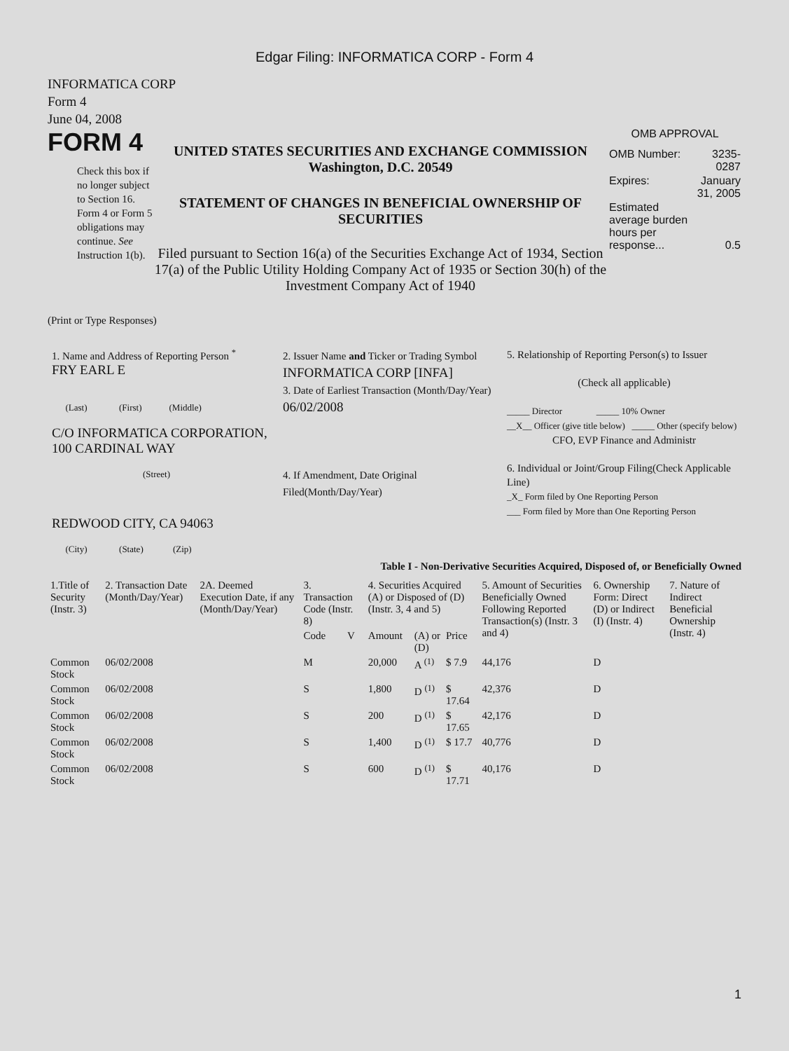Edgar Filing: INFORMATICA CORP - Form 4
INFORMATICA CORP
Form 4
June 04, 2008
FORM 4
Check this box if no longer subject to Section 16. Form 4 or Form 5 obligations may continue. See Instruction 1(b).
UNITED STATES SECURITIES AND EXCHANGE COMMISSION
Washington, D.C. 20549
STATEMENT OF CHANGES IN BENEFICIAL OWNERSHIP OF SECURITIES
Filed pursuant to Section 16(a) of the Securities Exchange Act of 1934, Section 17(a) of the Public Utility Holding Company Act of 1935 or Section 30(h) of the Investment Company Act of 1940
OMB APPROVAL
| OMB Number: | 3235-0287 |
| Expires: | January 31, 2005 |
| Estimated average burden hours per response... | 0.5 |
(Print or Type Responses)
1. Name and Address of Reporting Person <sup>*</sup>
FRY EARL E
(Last) (First) (Middle)
C/O INFORMATICA CORPORATION, 100 CARDINAL WAY
(Street)
REDWOOD CITY, CA 94063
(City) (State) (Zip)
2. Issuer Name and Ticker or Trading Symbol
INFORMATICA CORP [INFA]
3. Date of Earliest Transaction (Month/Day/Year)
06/02/2008
4. If Amendment, Date Original Filed(Month/Day/Year)
5. Relationship of Reporting Person(s) to Issuer
(Check all applicable)
_____ Director _____ 10% Owner
__X__ Officer (give title below) _____ Other (specify below)
CFO, EVP Finance and Administr
6. Individual or Joint/Group Filing(Check Applicable Line)
_X_ Form filed by One Reporting Person
___ Form filed by More than One Reporting Person
Table I - Non-Derivative Securities Acquired, Disposed of, or Beneficially Owned
| 1.Title of Security (Instr. 3) | 2. Transaction Date (Month/Day/Year) | 2A. Deemed Execution Date, if any (Month/Day/Year) | 3. Transaction Code (Instr. 8) | | 4. Securities Acquired (A) or Disposed of (D) (Instr. 3, 4 and 5) | | | 5. Amount of Securities Beneficially Owned Following Reported Transaction(s) (Instr. 3 and 4) | 6. Ownership Form: Direct (D) or Indirect (I) (Instr. 4) | 7. Nature of Indirect Beneficial Ownership (Instr. 4) |
| --- | --- | --- | --- | --- | --- | --- | --- | --- | --- | --- |
| | | | Code | V | Amount | (A) or (D) | Price | | | |
| Common Stock | 06/02/2008 | | M | | 20,000 | A <sup>(1)</sup> | $ 7.9 | 44,176 | D | |
| Common Stock | 06/02/2008 | | S | | 1,800 | D <sup>(1)</sup> | $ 17.64 | 42,376 | D | |
| Common Stock | 06/02/2008 | | S | | 200 | D <sup>(1)</sup> | $ 17.65 | 42,176 | D | |
| Common Stock | 06/02/2008 | | S | | 1,400 | D <sup>(1)</sup> | $ 17.7 | 40,776 | D | |
| Common Stock | 06/02/2008 | | S | | 600 | D <sup>(1)</sup> | $ 17.71 | 40,176 | D | |
1